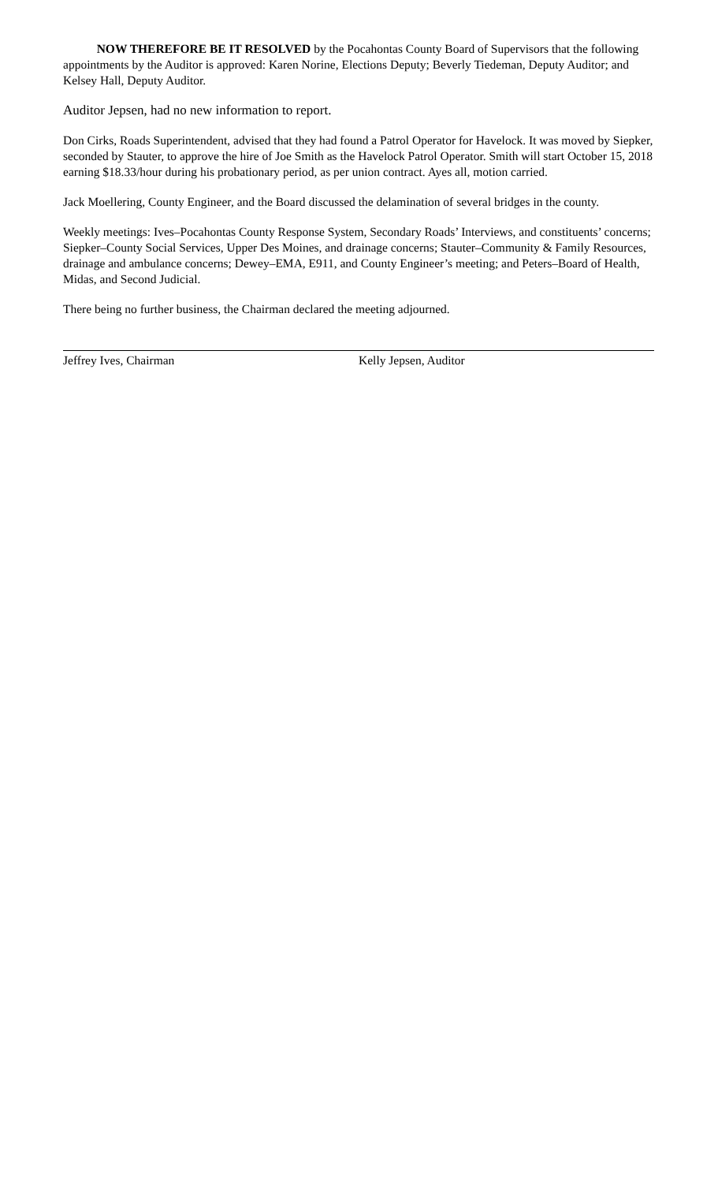NOW THEREFORE BE IT RESOLVED by the Pocahontas County Board of Supervisors that the following appointments by the Auditor is approved: Karen Norine, Elections Deputy; Beverly Tiedeman, Deputy Auditor; and Kelsey Hall, Deputy Auditor.
Auditor Jepsen, had no new information to report.
Don Cirks, Roads Superintendent, advised that they had found a Patrol Operator for Havelock. It was moved by Siepker, seconded by Stauter, to approve the hire of Joe Smith as the Havelock Patrol Operator. Smith will start October 15, 2018 earning $18.33/hour during his probationary period, as per union contract. Ayes all, motion carried.
Jack Moellering, County Engineer, and the Board discussed the delamination of several bridges in the county.
Weekly meetings: Ives–Pocahontas County Response System, Secondary Roads’ Interviews, and constituents’ concerns; Siepker–County Social Services, Upper Des Moines, and drainage concerns; Stauter–Community & Family Resources, drainage and ambulance concerns; Dewey–EMA, E911, and County Engineer’s meeting; and Peters–Board of Health, Midas, and Second Judicial.
There being no further business, the Chairman declared the meeting adjourned.
Jeffrey Ives, Chairman Kelly Jepsen, Auditor